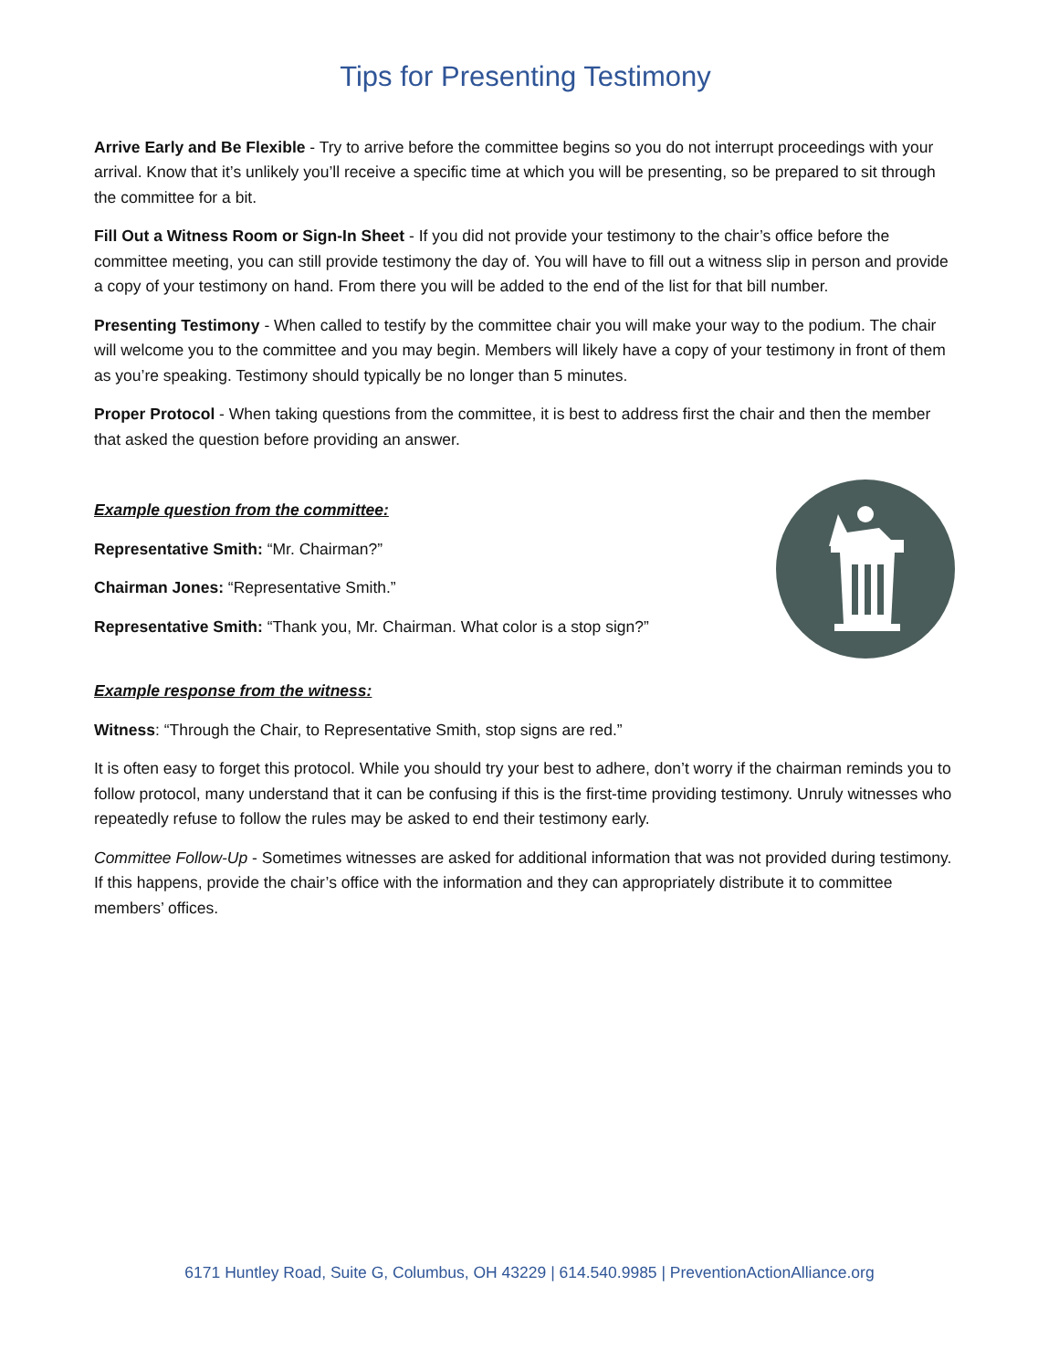Tips for Presenting Testimony
Arrive Early and Be Flexible - Try to arrive before the committee begins so you do not interrupt proceedings with your arrival. Know that it’s unlikely you’ll receive a specific time at which you will be presenting, so be prepared to sit through the committee for a bit.
Fill Out a Witness Room or Sign-In Sheet - If you did not provide your testimony to the chair’s office before the committee meeting, you can still provide testimony the day of. You will have to fill out a witness slip in person and provide a copy of your testimony on hand. From there you will be added to the end of the list for that bill number.
Presenting Testimony - When called to testify by the committee chair you will make your way to the podium. The chair will welcome you to the committee and you may begin. Members will likely have a copy of your testimony in front of them as you’re speaking. Testimony should typically be no longer than 5 minutes.
Proper Protocol - When taking questions from the committee, it is best to address first the chair and then the member that asked the question before providing an answer.
Example question from the committee:
Representative Smith: “Mr. Chairman?”
Chairman Jones: “Representative Smith.”
Representative Smith: “Thank you, Mr. Chairman. What color is a stop sign?”
Example response from the witness:
Witness: “Through the Chair, to Representative Smith, stop signs are red.”
It is often easy to forget this protocol. While you should try your best to adhere, don’t worry if the chairman reminds you to follow protocol, many understand that it can be confusing if this is the first-time providing testimony. Unruly witnesses who repeatedly refuse to follow the rules may be asked to end their testimony early.
Committee Follow-Up - Sometimes witnesses are asked for additional information that was not provided during testimony. If this happens, provide the chair’s office with the information and they can appropriately distribute it to committee members’ offices.
6171 Huntley Road, Suite G, Columbus, OH 43229 | 614.540.9985 | PreventionActionAlliance.org